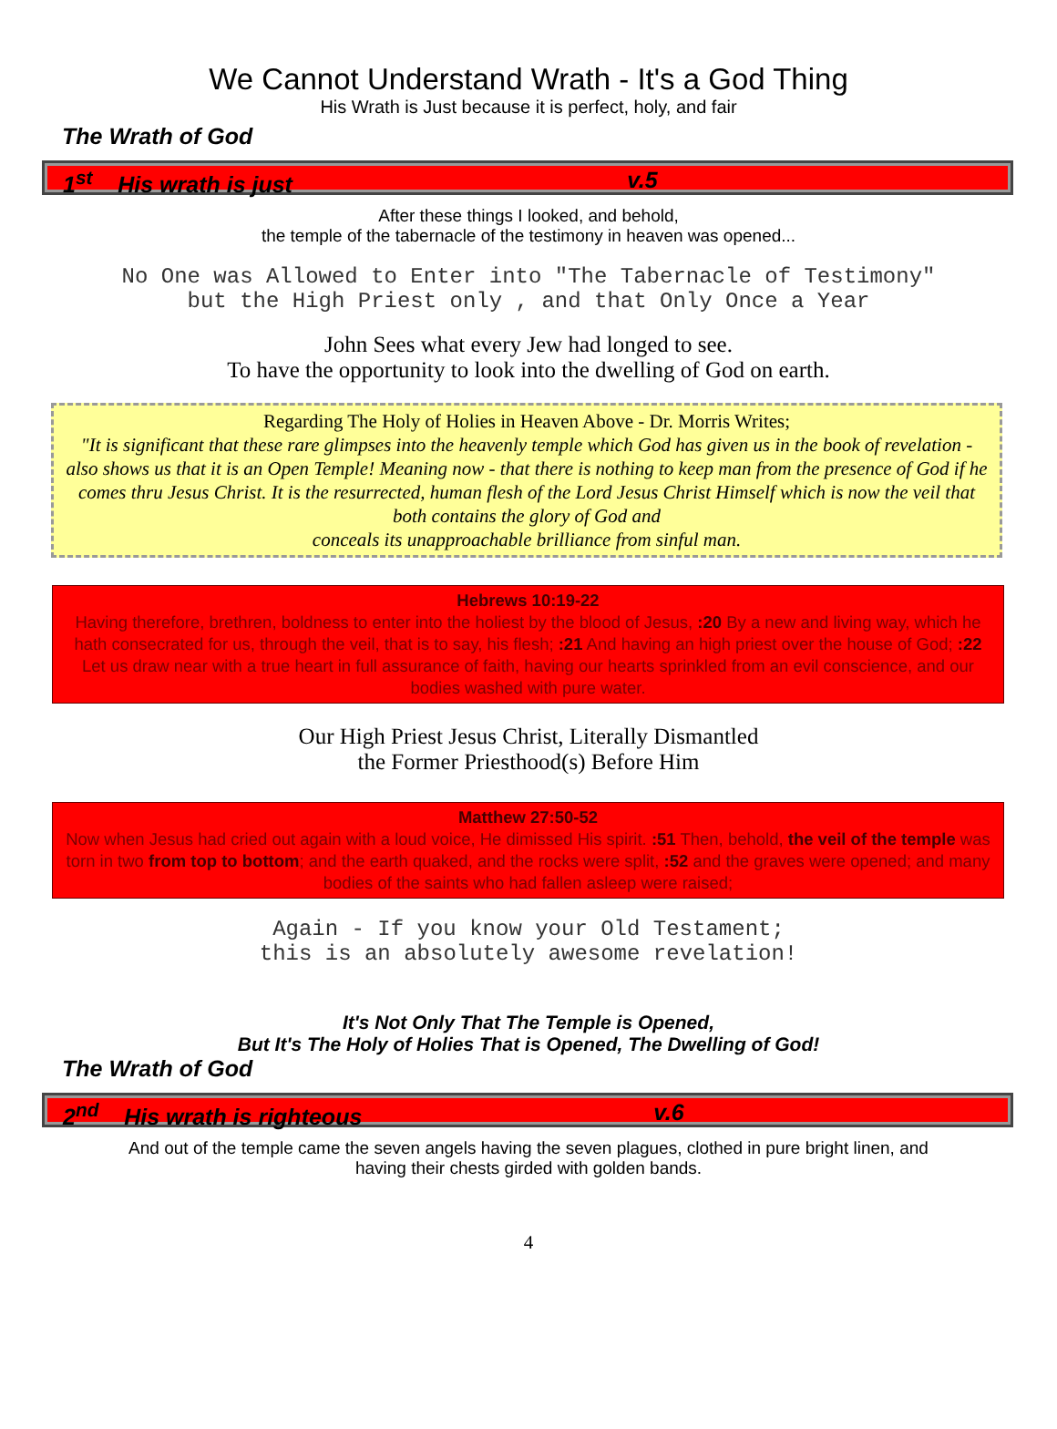We Cannot Understand Wrath - It's a God Thing
His Wrath is Just because it is perfect, holy, and fair
The Wrath of God
1<sup>st</sup> His wrath is just v.5
After these things I looked, and behold,
the temple of the tabernacle of the testimony in heaven was opened...
No One was Allowed to Enter into "The Tabernacle of Testimony"
but the High Priest only , and that Only Once a Year
John Sees what every Jew had longed to see.
To have the opportunity to look into the dwelling of God on earth.
Regarding The Holy of Holies in Heaven Above - Dr. Morris Writes;
"It is significant that these rare glimpses into the heavenly temple which God has given us in the book of revelation - also shows us that it is an Open Temple! Meaning now - that there is nothing to keep man from the presence of God if he comes thru Jesus Christ. It is the resurrected, human flesh of the Lord Jesus Christ Himself which is now the veil that both contains the glory of God and
conceals its unapproachable brilliance from sinful man.
Hebrews 10:19-22
Having therefore, brethren, boldness to enter into the holiest by the blood of Jesus, :20 By a new and living way, which he hath consecrated for us, through the veil, that is to say, his flesh; :21 And having an high priest over the house of God; :22 Let us draw near with a true heart in full assurance of faith, having our hearts sprinkled from an evil conscience, and our bodies washed with pure water.
Our High Priest Jesus Christ, Literally Dismantled
the Former Priesthood(s) Before Him
Matthew 27:50-52
Now when Jesus had cried out again with a loud voice, He dimissed His spirit. :51 Then, behold, the veil of the temple was torn in two from top to bottom; and the earth quaked, and the rocks were split, :52 and the graves were opened; and many bodies of the saints who had fallen asleep were raised;
Again - If you know your Old Testament;
this is an absolutely awesome revelation!
It's Not Only That The Temple is Opened,
But It's The Holy of Holies That is Opened, The Dwelling of God!
The Wrath of God
2<sup>nd</sup> His wrath is righteous v.6
And out of the temple came the seven angels having the seven plagues, clothed in pure bright linen, and
having their chests girded with golden bands.
4